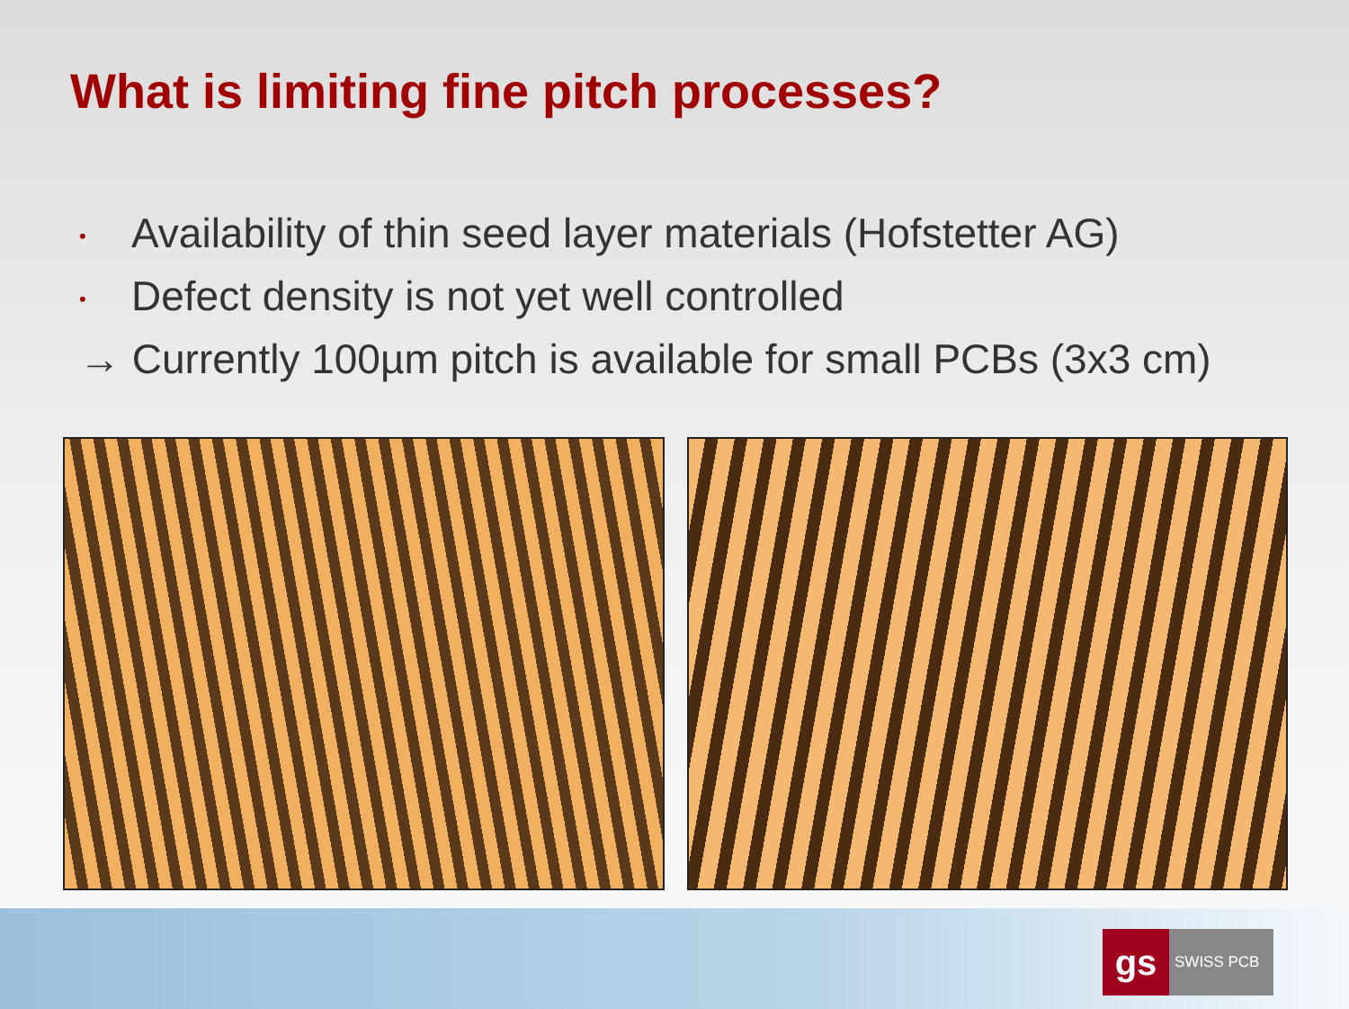What is limiting fine pitch processes?
• Availability of thin seed layer materials (Hofstetter AG)
• Defect density is not yet well controlled
→ Currently 100µm pitch is available for small PCBs (3x3 cm)
gs
SWISS PCB